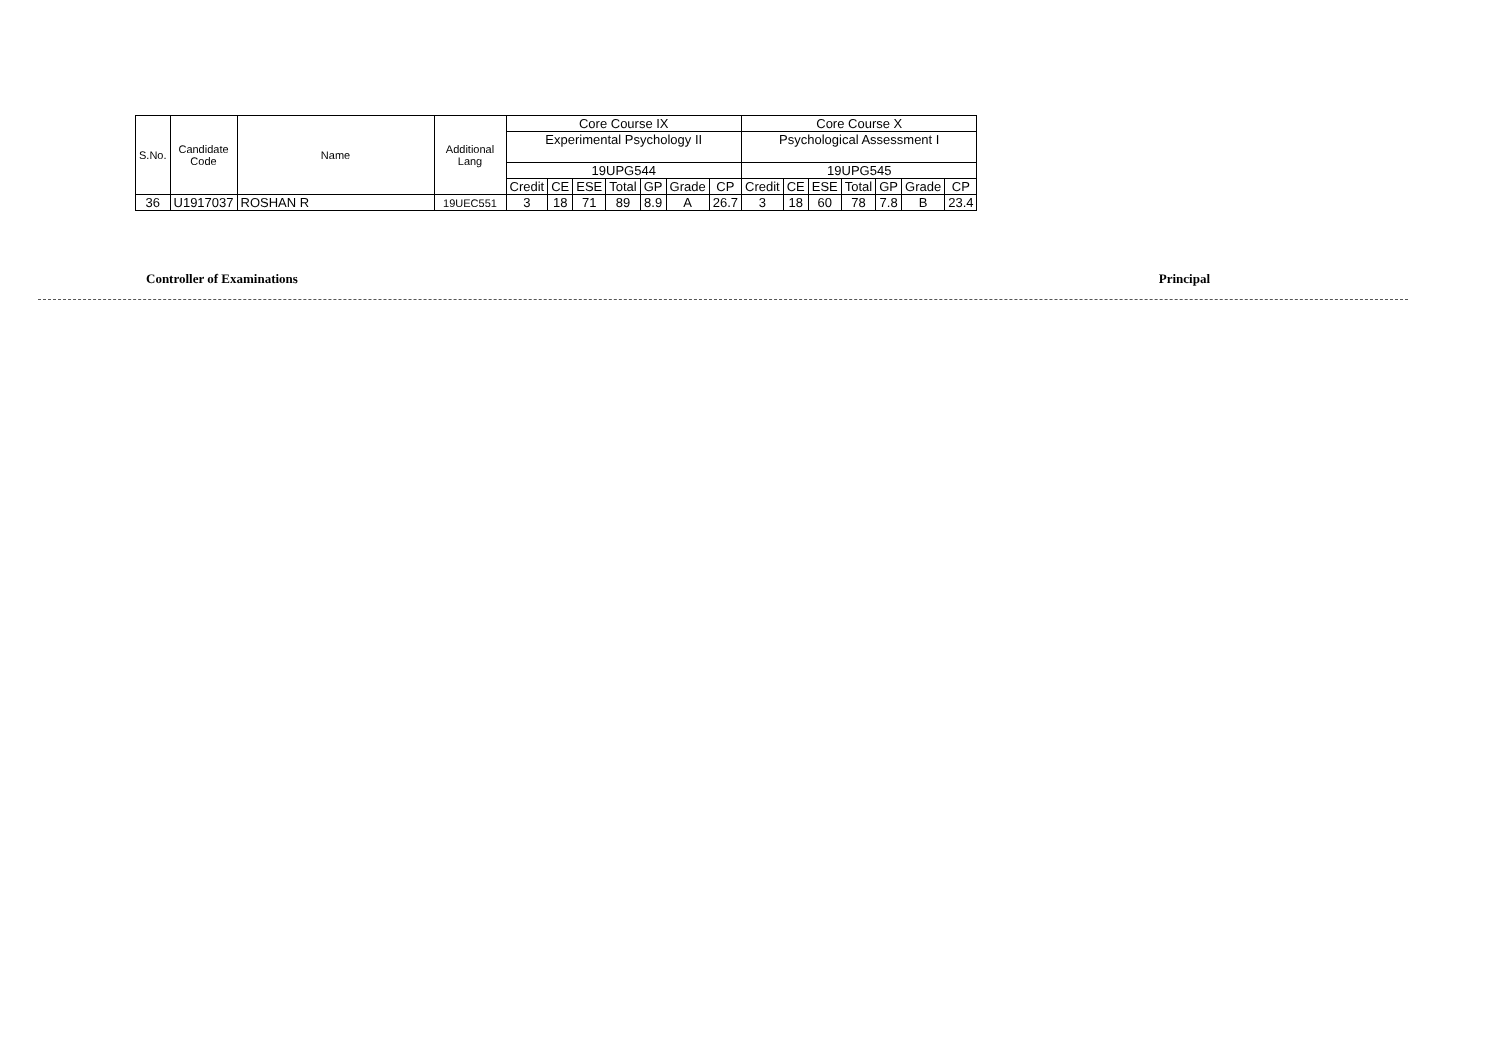| S.No. | Candidate Code | Name | Additional Lang | Core Course IX | | | | | | | Core Course X | | | | | | |
| --- | --- | --- | --- | --- | --- | --- | --- | --- | --- | --- | --- | --- | --- | --- | --- | --- | --- |
| | | | | Experimental Psychology II | | | | | | | Psychological Assessment I | | | | | | |
| | | | | 19UPG544 | | | | | | | 19UPG545 | | | | | | |
| | | | | Credit | CE | ESE | Total | GP | Grade | CP | Credit | CE | ESE | Total | GP | Grade | CP |
| 36 | U1917037 | ROSHAN R | 19UEC551 | 3 | 18 | 71 | 89 | 8.9 | A | 26.7 | 3 | 18 | 60 | 78 | 7.8 | B | 23.4 |
Controller of Examinations Principal